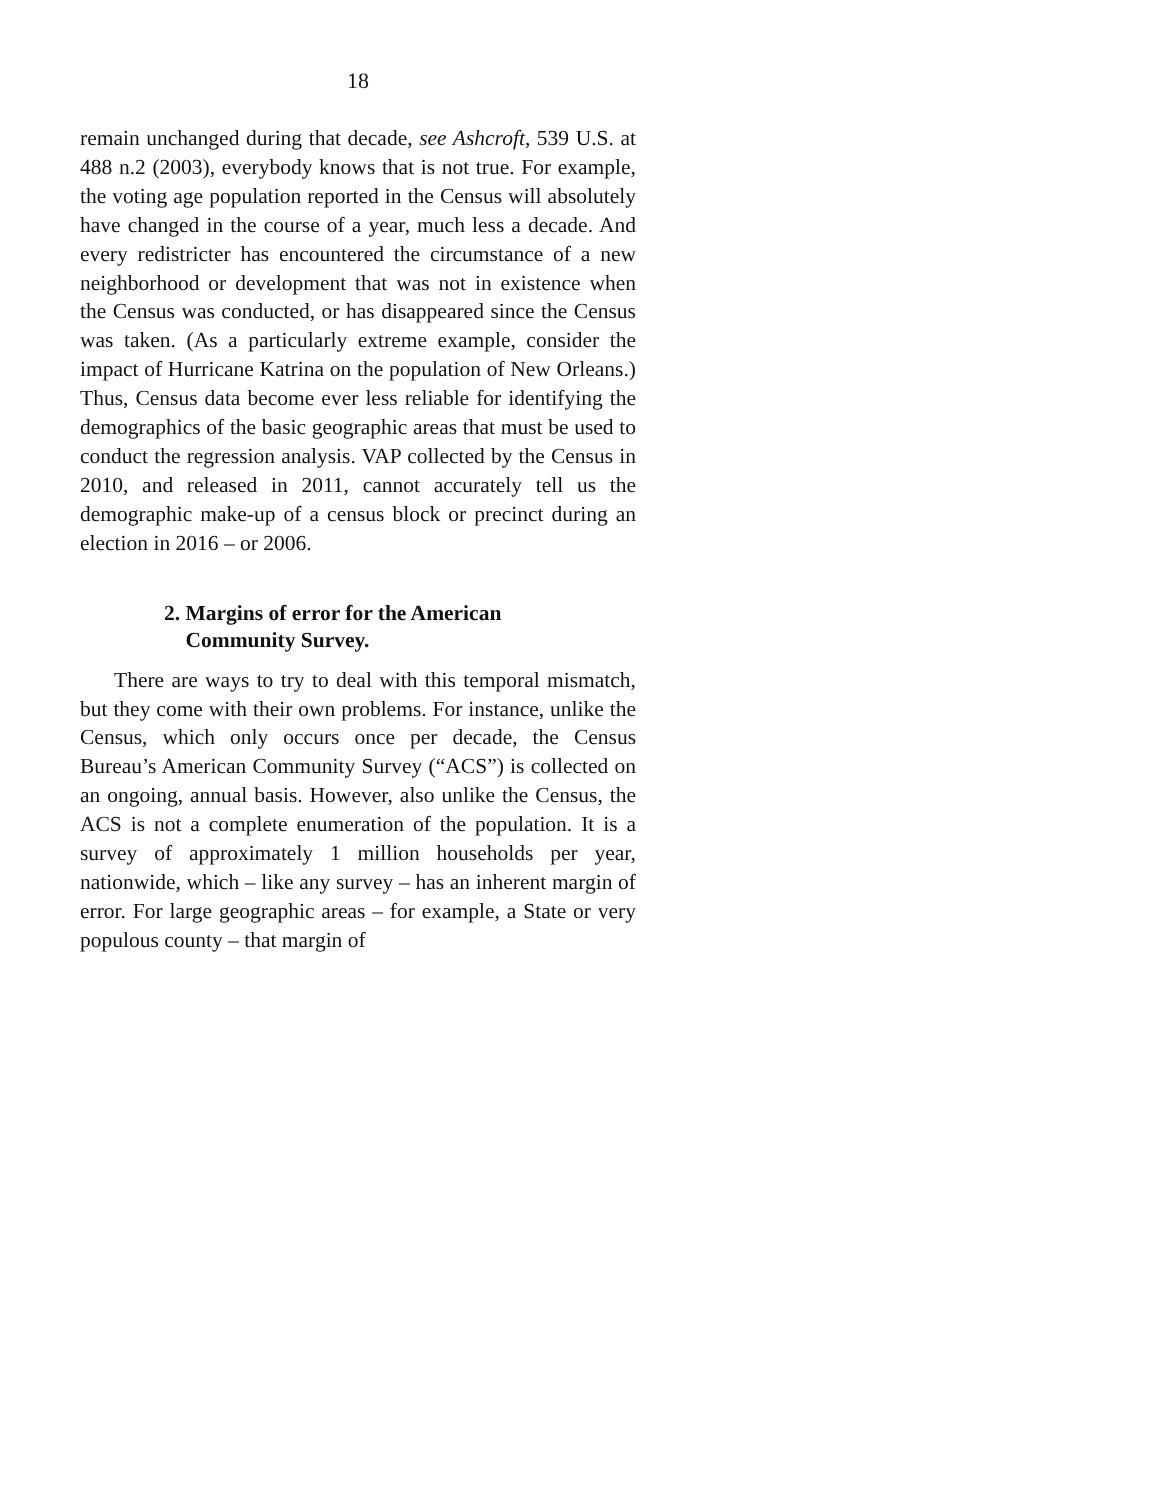18
remain unchanged during that decade, see Ashcroft, 539 U.S. at 488 n.2 (2003), everybody knows that is not true. For example, the voting age population reported in the Census will absolutely have changed in the course of a year, much less a decade. And every redistricter has encountered the circumstance of a new neighborhood or development that was not in existence when the Census was conducted, or has disappeared since the Census was taken. (As a particularly extreme example, consider the impact of Hurricane Katrina on the population of New Orleans.) Thus, Census data become ever less reliable for identifying the demographics of the basic geographic areas that must be used to conduct the regression analysis. VAP collected by the Census in 2010, and released in 2011, cannot accurately tell us the demographic make-up of a census block or precinct during an election in 2016 – or 2006.
2. Margins of error for the American
Community Survey.
There are ways to try to deal with this temporal mismatch, but they come with their own problems. For instance, unlike the Census, which only occurs once per decade, the Census Bureau’s American Community Survey (“ACS”) is collected on an ongoing, annual basis. However, also unlike the Census, the ACS is not a complete enumeration of the population. It is a survey of approximately 1 million households per year, nationwide, which – like any survey – has an inherent margin of error. For large geographic areas – for example, a State or very populous county – that margin of